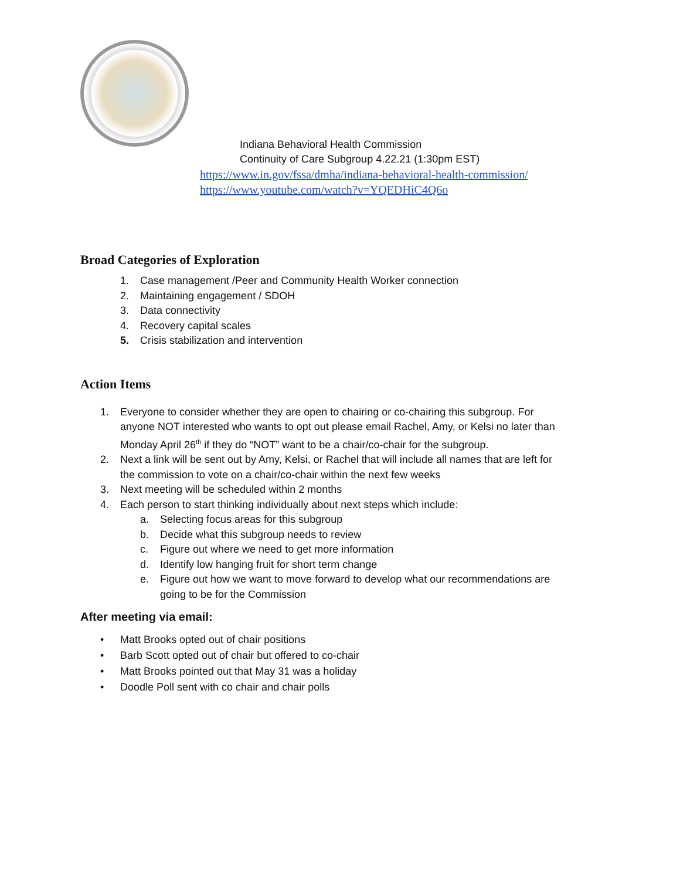Indiana Behavioral Health Commission
Continuity of Care Subgroup 4.22.21 (1:30pm EST)
https://www.in.gov/fssa/dmha/indiana-behavioral-health-commission/
https://www.youtube.com/watch?v=YQEDHiC4Q6o
Broad Categories of Exploration
1. Case management /Peer and Community Health Worker connection
2. Maintaining engagement / SDOH
3. Data connectivity
4. Recovery capital scales
5. Crisis stabilization and intervention
Action Items
1. Everyone to consider whether they are open to chairing or co-chairing this subgroup. For anyone NOT interested who wants to opt out please email Rachel, Amy, or Kelsi no later than Monday April 26<sup>th</sup> if they do “NOT” want to be a chair/co-chair for the subgroup.
2. Next a link will be sent out by Amy, Kelsi, or Rachel that will include all names that are left for the commission to vote on a chair/co-chair within the next few weeks
3. Next meeting will be scheduled within 2 months
4. Each person to start thinking individually about next steps which include:
a. Selecting focus areas for this subgroup
b. Decide what this subgroup needs to review
c. Figure out where we need to get more information
d. Identify low hanging fruit for short term change
e. Figure out how we want to move forward to develop what our recommendations are going to be for the Commission
After meeting via email:
• Matt Brooks opted out of chair positions
• Barb Scott opted out of chair but offered to co-chair
• Matt Brooks pointed out that May 31 was a holiday
• Doodle Poll sent with co chair and chair polls